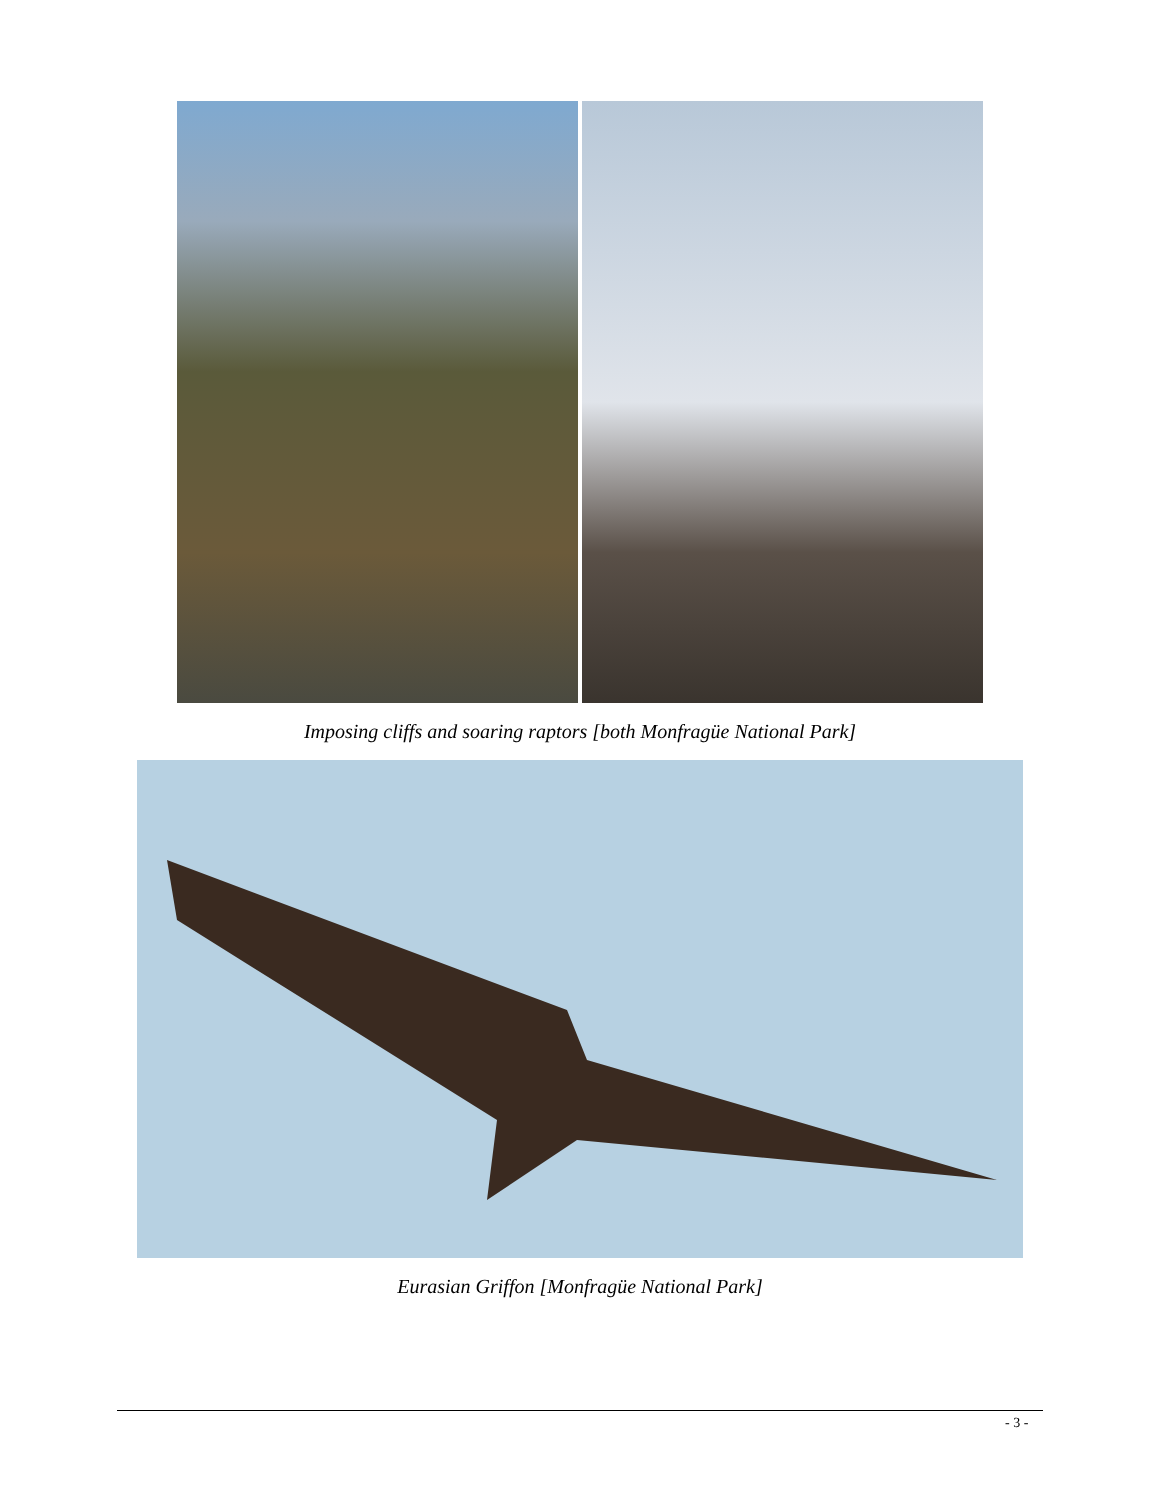Imposing cliffs and soaring raptors [both Monfragüe National Park]
Eurasian Griffon [Monfragüe National Park]
- 3 -